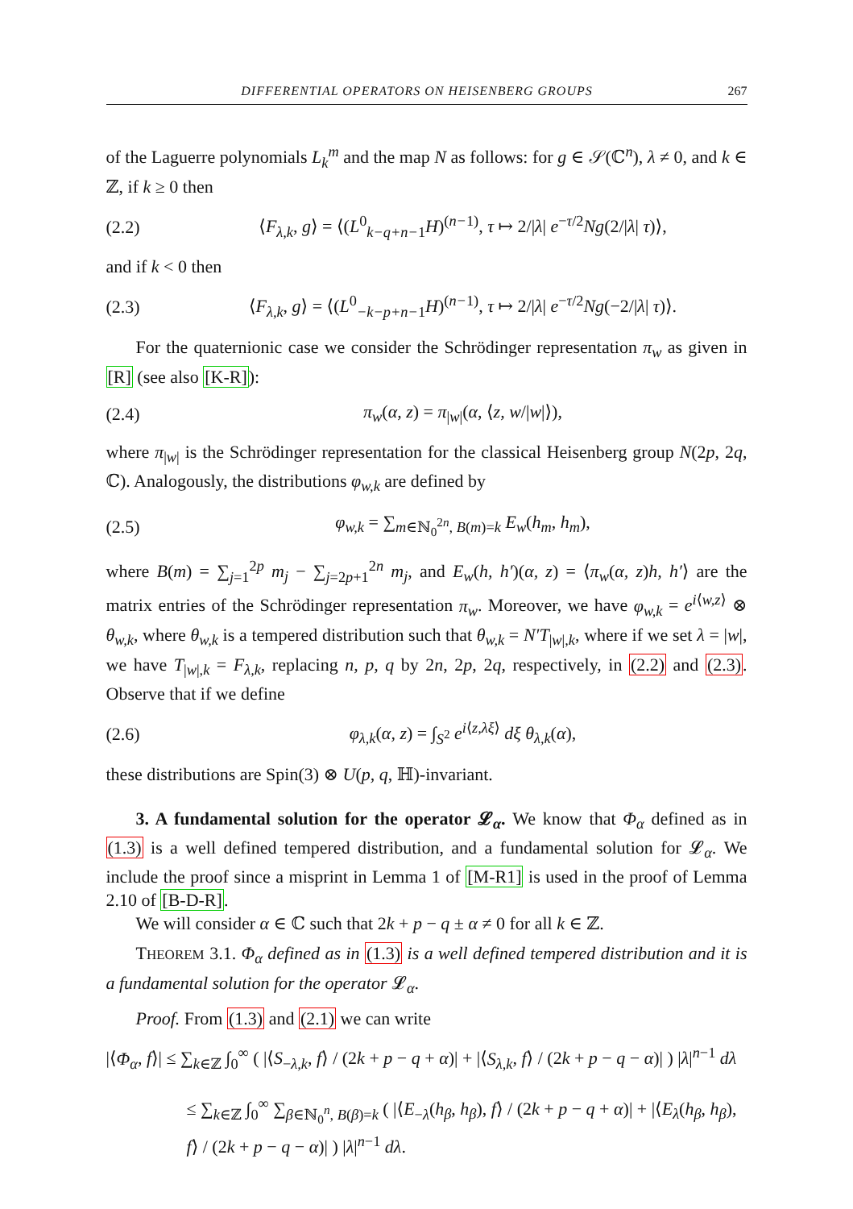DIFFERENTIAL OPERATORS ON HEISENBERG GROUPS 267
of the Laguerre polynomials L<sub>k</sub><sup>m</sup> and the map N as follows: for g ∈ 𝒮(ℂ<sup>n</sup>), λ ≠ 0, and k ∈ ℤ, if k ≥ 0 then
(2.2) ⟨F<sub>λ,k</sub>, g⟩ = ⟨(L<sup>0</sup><sub>k−q+n−1</sub>H)<sup>(n−1)</sup>, τ ↦ 2/|λ| e<sup>−τ/2</sup>Ng(2/|λ| τ)⟩,
and if k < 0 then
(2.3) ⟨F<sub>λ,k</sub>, g⟩ = ⟨(L<sup>0</sup><sub>−k−p+n−1</sub>H)<sup>(n−1)</sup>, τ ↦ 2/|λ| e<sup>−τ/2</sup>Ng(−2/|λ| τ)⟩.
For the quaternionic case we consider the Schrödinger representation π<sub>w</sub> as given in [R] (see also [K-R]):
(2.4) π<sub>w</sub>(α, z) = π<sub>|w|</sub>(α, ⟨z, w/|w|⟩),
where π<sub>|w|</sub> is the Schrödinger representation for the classical Heisenberg group N(2p, 2q, ℂ). Analogously, the distributions φ<sub>w,k</sub> are defined by
(2.5) φ<sub>w,k</sub> = ∑<sub>m∈ℕ<sub>0</sub><sup>2n</sup>, B(m)=k</sub> E<sub>w</sub>(h<sub>m</sub>, h<sub>m</sub>),
where B(m) = ∑<sub>j=1</sub><sup>2p</sup> m<sub>j</sub> − ∑<sub>j=2p+1</sub><sup>2n</sup> m<sub>j</sub>, and E<sub>w</sub>(h, h′)(α, z) = ⟨π<sub>w</sub>(α, z)h, h′⟩ are the matrix entries of the Schrödinger representation π<sub>w</sub>. Moreover, we have φ<sub>w,k</sub> = e<sup>i⟨w,z⟩</sup> ⊗ θ<sub>w,k</sub>, where θ<sub>w,k</sub> is a tempered distribution such that θ<sub>w,k</sub> = N′T<sub>|w|,k</sub>, where if we set λ = |w|, we have T<sub>|w|,k</sub> = F<sub>λ,k</sub>, replacing n, p, q by 2n, 2p, 2q, respectively, in (2.2) and (2.3). Observe that if we define
(2.6) φ<sub>λ,k</sub>(α, z) = ∫<sub>S<sup>2</sup></sub> e<sup>i⟨z,λξ⟩</sup> dξ θ<sub>λ,k</sub>(α),
these distributions are Spin(3) ⊗ U(p, q, ℍ)-invariant.
3. A fundamental solution for the operator 𝓛<sub>α</sub>. We know that Φ<sub>α</sub> defined as in (1.3) is a well defined tempered distribution, and a fundamental solution for 𝓛<sub>α</sub>. We include the proof since a misprint in Lemma 1 of [M-R1] is used in the proof of Lemma 2.10 of [B-D-R].
We will consider α ∈ ℂ such that 2k + p − q ± α ≠ 0 for all k ∈ ℤ.
THEOREM 3.1. Φ<sub>α</sub> defined as in (1.3) is a well defined tempered distribution and it is a fundamental solution for the operator 𝓛<sub>α</sub>.
Proof. From (1.3) and (2.1) we can write
|⟨Φ<sub>α</sub>, f⟩| ≤ ∑<sub>k∈ℤ</sub> ∫<sub>0</sub><sup>∞</sup> ( |⟨S<sub>−λ,k</sub>, f⟩ / (2k + p − q + α)| + |⟨S<sub>λ,k</sub>, f⟩ / (2k + p − q − α)| ) |λ|<sup>n−1</sup> dλ
≤ ∑<sub>k∈ℤ</sub> ∫<sub>0</sub><sup>∞</sup> ∑<sub>β∈ℕ<sub>0</sub><sup>n</sup>, B(β)=k</sub> ( |⟨E<sub>−λ</sub>(h<sub>β</sub>, h<sub>β</sub>), f⟩ / (2k + p − q + α)| + |⟨E<sub>λ</sub>(h<sub>β</sub>, h<sub>β</sub>), f⟩ / (2k + p − q − α)| ) |λ|<sup>n−1</sup> dλ.